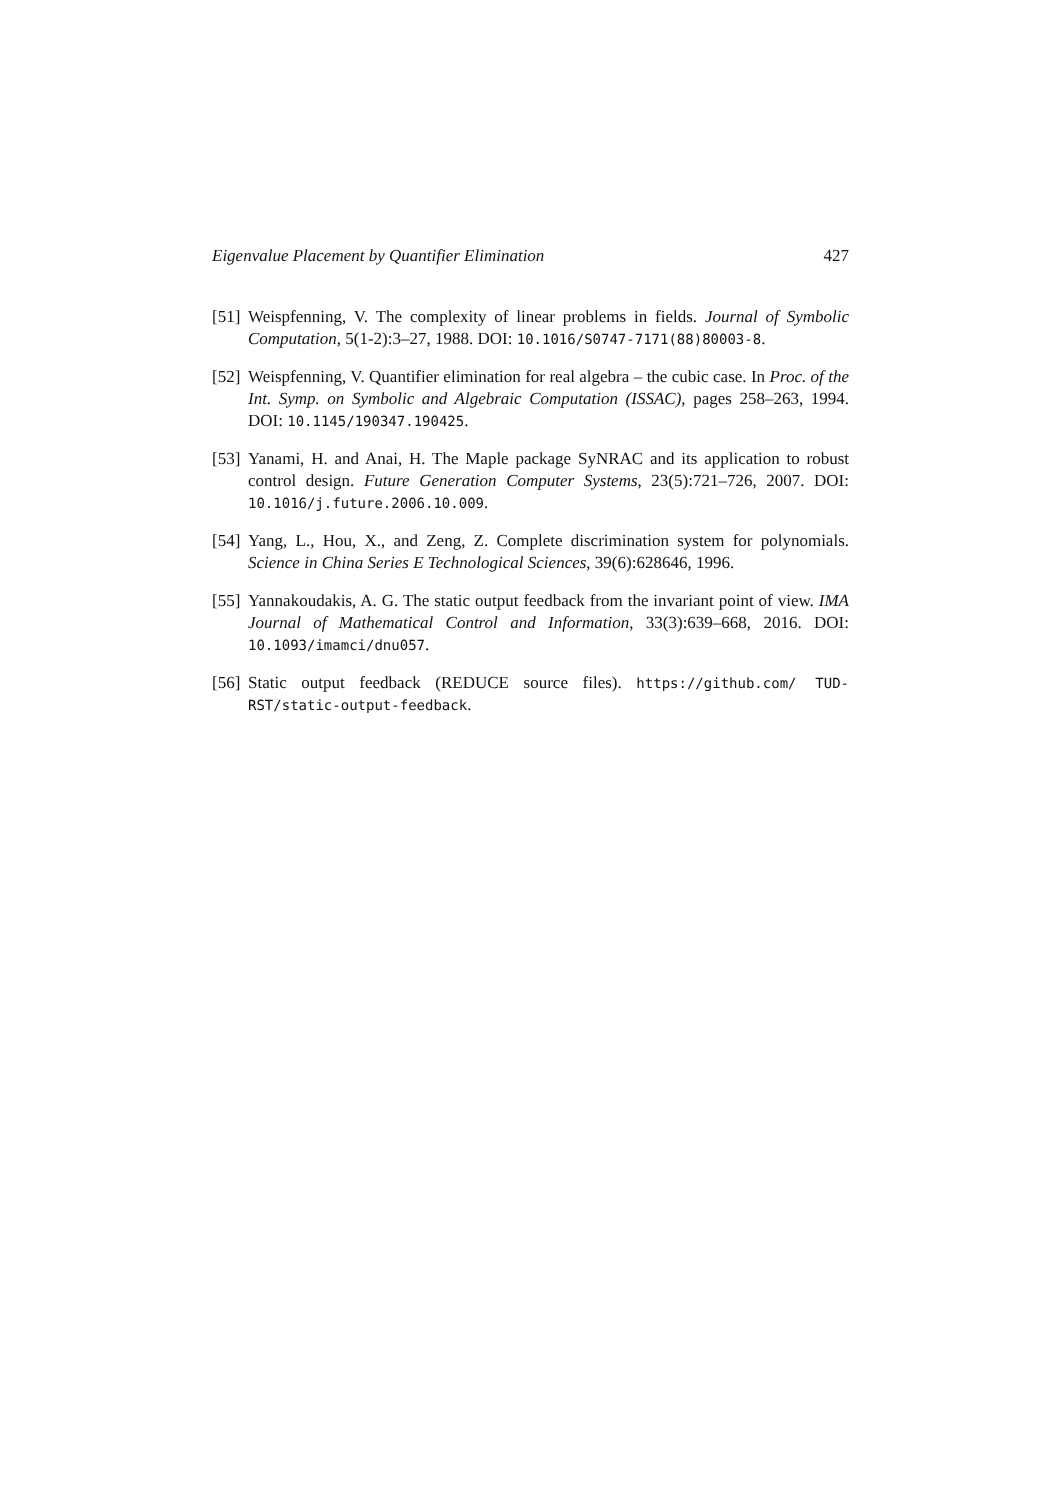Eigenvalue Placement by Quantifier Elimination 427
[51] Weispfenning, V. The complexity of linear problems in fields. Journal of Symbolic Computation, 5(1-2):3–27, 1988. DOI: 10.1016/S0747-7171(88)80003-8.
[52] Weispfenning, V. Quantifier elimination for real algebra – the cubic case. In Proc. of the Int. Symp. on Symbolic and Algebraic Computation (ISSAC), pages 258–263, 1994. DOI: 10.1145/190347.190425.
[53] Yanami, H. and Anai, H. The Maple package SyNRAC and its application to robust control design. Future Generation Computer Systems, 23(5):721–726, 2007. DOI: 10.1016/j.future.2006.10.009.
[54] Yang, L., Hou, X., and Zeng, Z. Complete discrimination system for polynomials. Science in China Series E Technological Sciences, 39(6):628646, 1996.
[55] Yannakoudakis, A. G. The static output feedback from the invariant point of view. IMA Journal of Mathematical Control and Information, 33(3):639–668, 2016. DOI: 10.1093/imamci/dnu057.
[56] Static output feedback (REDUCE source files). https://github.com/ TUD-RST/static-output-feedback.